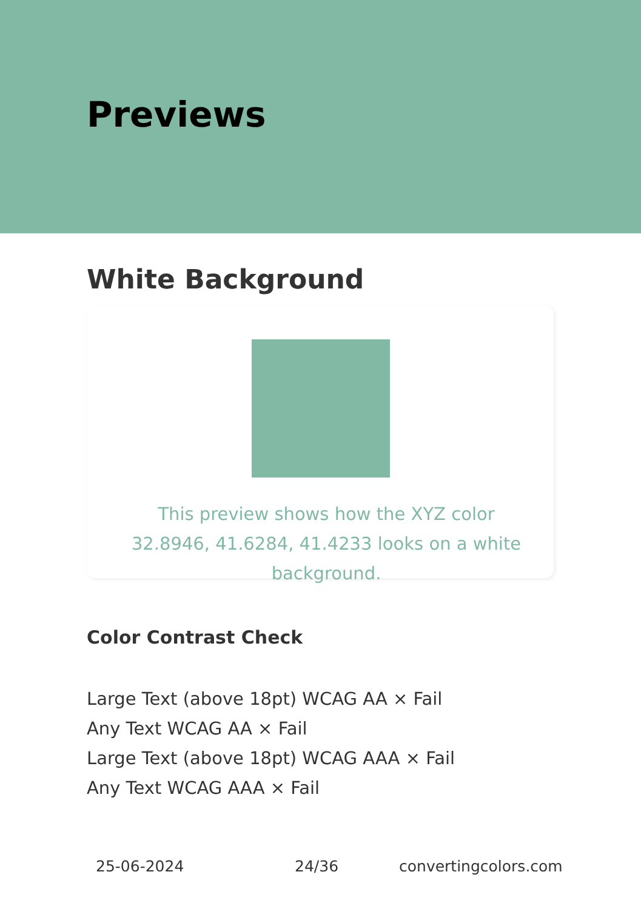Previews
White Background
This preview shows how the XYZ color 32.8946, 41.6284, 41.4233 looks on a white background.
Color Contrast Check
Large Text (above 18pt) WCAG AA × Fail
Any Text WCAG AA × Fail
Large Text (above 18pt) WCAG AAA × Fail
Any Text WCAG AAA × Fail
25-06-2024 24/36 convertingcolors.com